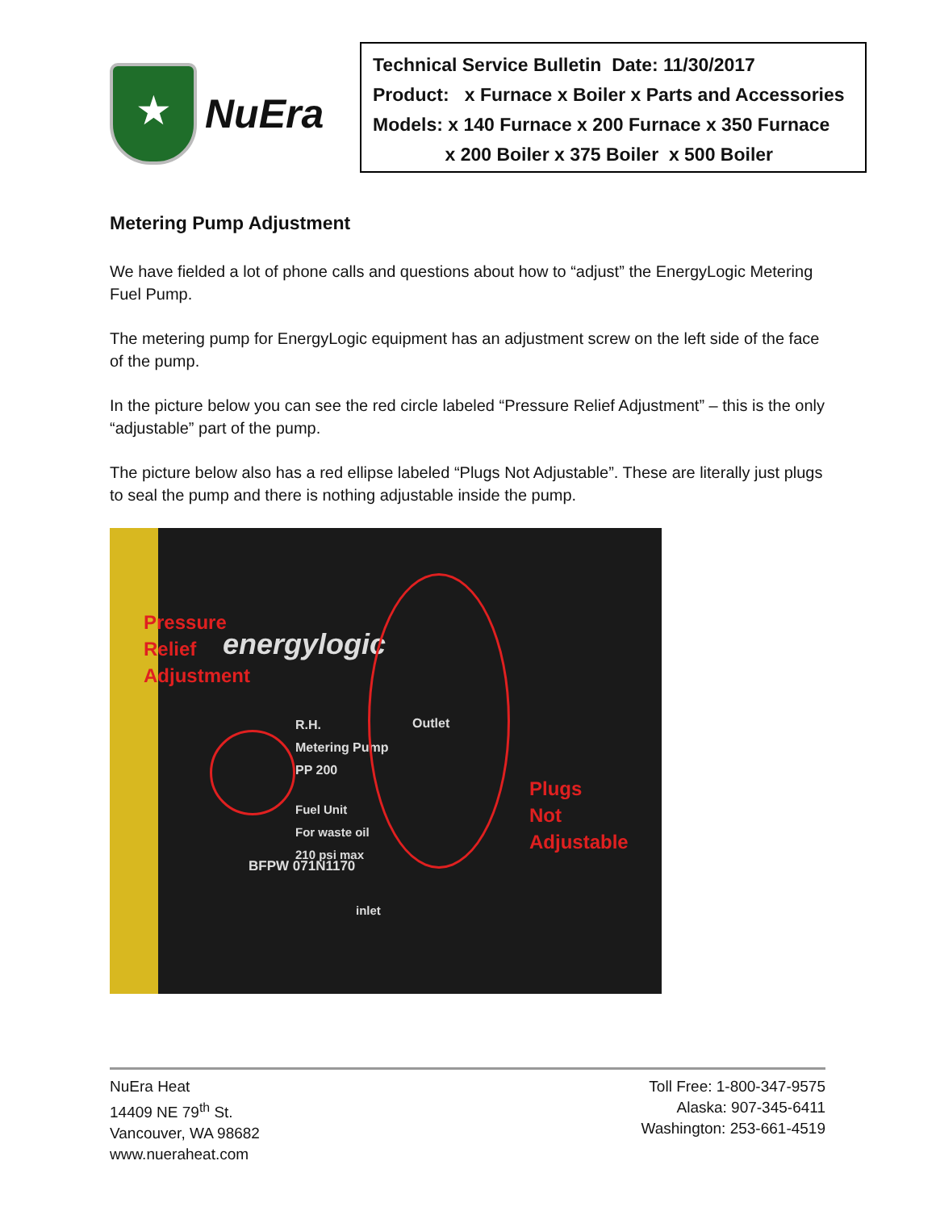★
NuEra
Technical Service Bulletin Date: 11/30/2017
Product: x Furnace x Boiler x Parts and Accessories
Models: x 140 Furnace x 200 Furnace x 350 Furnace
x 200 Boiler x 375 Boiler x 500 Boiler
Metering Pump Adjustment
We have fielded a lot of phone calls and questions about how to “adjust” the EnergyLogic Metering Fuel Pump.
The metering pump for EnergyLogic equipment has an adjustment screw on the left side of the face of the pump.
In the picture below you can see the red circle labeled “Pressure Relief Adjustment” – this is the only “adjustable” part of the pump.
The picture below also has a red ellipse labeled “Plugs Not Adjustable”. These are literally just plugs to seal the pump and there is nothing adjustable inside the pump.
Pressure
Relief
Adjustment energylogic
R.H.
Metering Pump
PP 200
Fuel Unit
For waste oil
210 psi max
BFPW 071N1170
Outlet
inlet
Plugs
Not
Adjustable
NuEra Heat
14409 NE 79<sup>th</sup> St.
Vancouver, WA 98682
www.nueraheat.com
Toll Free: 1-800-347-9575
Alaska: 907-345-6411
Washington: 253-661-4519